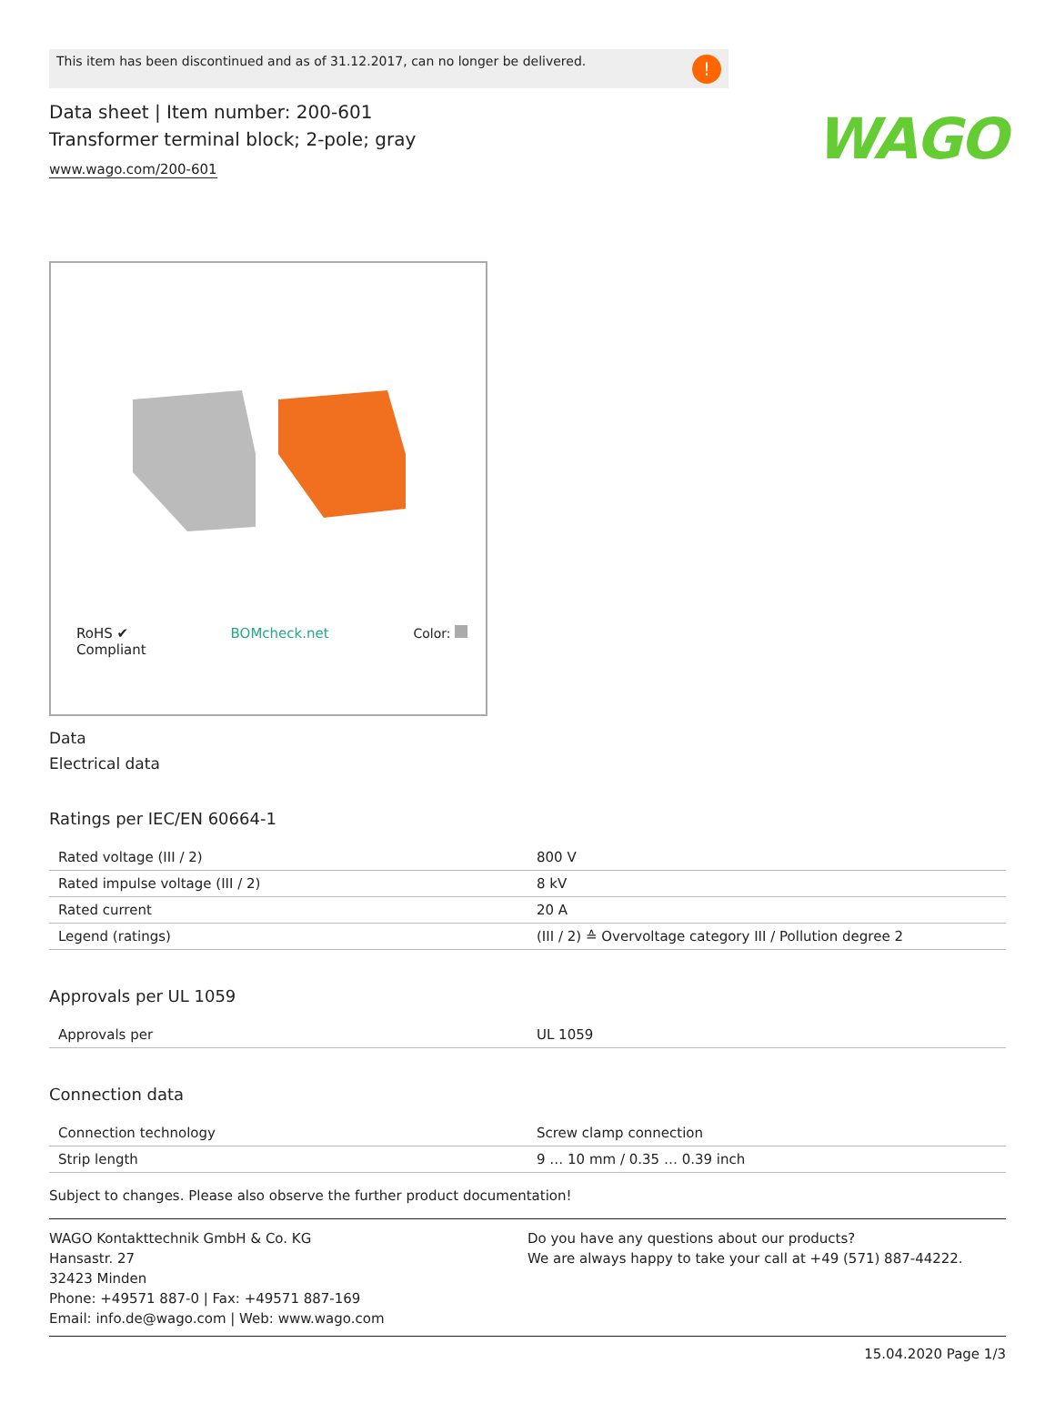WAGO
This item has been discontinued and as of 31.12.2017, can no longer be delivered.
!
Data sheet | Item number: 200-601
Transformer terminal block; 2-pole; gray
www.wago.com/200-601
RoHS ✔
Compliant
BOMcheck.net Color:
Data
Electrical data
Ratings per IEC/EN 60664-1
| Rated voltage (III / 2) | 800 V |
| Rated impulse voltage (III / 2) | 8 kV |
| Rated current | 20 A |
| Legend (ratings) | (III / 2) ≙ Overvoltage category III / Pollution degree 2 |
Approvals per UL 1059
| Approvals per | UL 1059 |
Connection data
| Connection technology | Screw clamp connection |
| Strip length | 9 … 10 mm / 0.35 … 0.39 inch |
Subject to changes. Please also observe the further product documentation!
WAGO Kontakttechnik GmbH & Co. KG
Hansastr. 27
32423 Minden
Phone: +49571 887-0 | Fax: +49571 887-169
Email: info.de@wago.com | Web: www.wago.com
Do you have any questions about our products?
We are always happy to take your call at +49 (571) 887-44222.
15.04.2020 Page 1/3